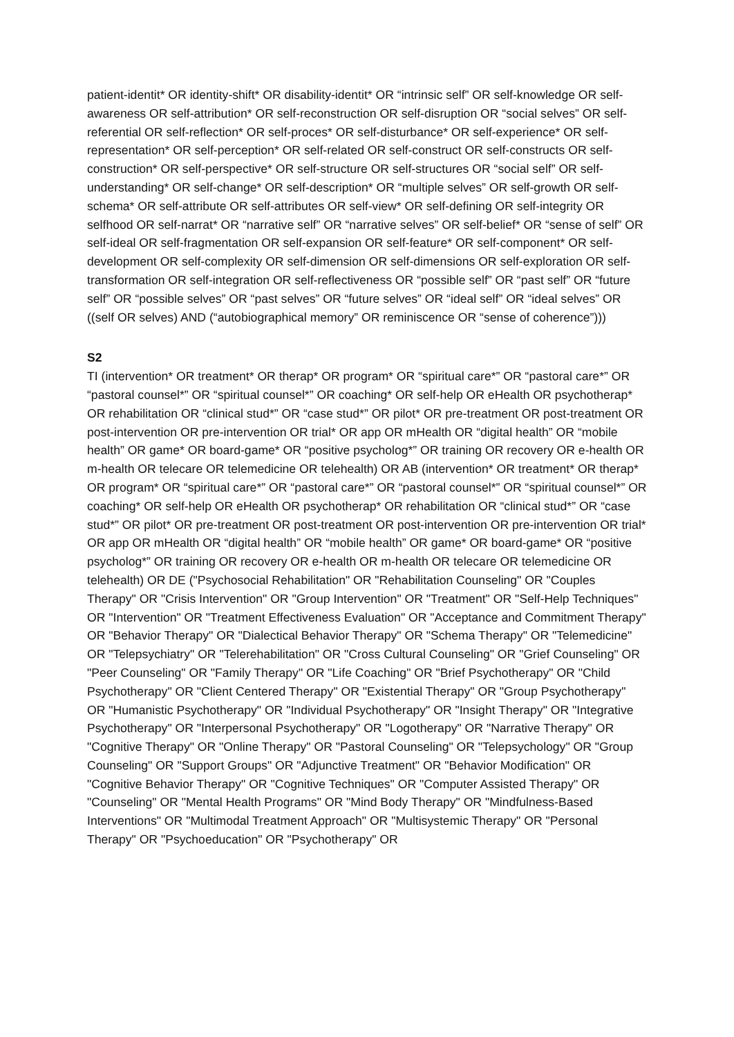patient-identit* OR identity-shift* OR disability-identit* OR “intrinsic self” OR self-knowledge OR self-awareness OR self-attribution* OR self-reconstruction OR self-disruption OR “social selves” OR self-referential OR self-reflection* OR self-proces* OR self-disturbance* OR self-experience* OR self-representation* OR self-perception* OR self-related OR self-construct OR self-constructs OR self-construction* OR self-perspective* OR self-structure OR self-structures OR “social self” OR self-understanding* OR self-change* OR self-description* OR “multiple selves” OR self-growth OR self-schema* OR self-attribute OR self-attributes OR self-view* OR self-defining OR self-integrity OR selfhood OR self-narrat* OR “narrative self” OR “narrative selves” OR self-belief* OR “sense of self” OR self-ideal OR self-fragmentation OR self-expansion OR self-feature* OR self-component* OR self-development OR self-complexity OR self-dimension OR self-dimensions OR self-exploration OR self-transformation OR self-integration OR self-reflectiveness OR “possible self” OR “past self” OR “future self” OR “possible selves” OR “past selves” OR “future selves” OR “ideal self” OR “ideal selves” OR ((self OR selves) AND (“autobiographical memory” OR reminiscence OR “sense of coherence”)))
S2
TI (intervention* OR treatment* OR therap* OR program* OR “spiritual care*” OR “pastoral care*” OR “pastoral counsel*” OR “spiritual counsel*” OR coaching* OR self-help OR eHealth OR psychotherap* OR rehabilitation OR “clinical stud*” OR “case stud*” OR pilot* OR pre-treatment OR post-treatment OR post-intervention OR pre-intervention OR trial* OR app OR mHealth OR “digital health” OR “mobile health” OR game* OR board-game* OR “positive psycholog*” OR training OR recovery OR e-health OR m-health OR telecare OR telemedicine OR telehealth) OR AB (intervention* OR treatment* OR therap* OR program* OR “spiritual care*” OR “pastoral care*” OR “pastoral counsel*” OR “spiritual counsel*” OR coaching* OR self-help OR eHealth OR psychotherap* OR rehabilitation OR “clinical stud*” OR “case stud*” OR pilot* OR pre-treatment OR post-treatment OR post-intervention OR pre-intervention OR trial* OR app OR mHealth OR “digital health” OR “mobile health” OR game* OR board-game* OR “positive psycholog*” OR training OR recovery OR e-health OR m-health OR telecare OR telemedicine OR telehealth) OR DE ("Psychosocial Rehabilitation" OR "Rehabilitation Counseling" OR "Couples Therapy" OR "Crisis Intervention" OR "Group Intervention" OR "Treatment" OR "Self-Help Techniques" OR "Intervention" OR "Treatment Effectiveness Evaluation" OR "Acceptance and Commitment Therapy" OR "Behavior Therapy" OR "Dialectical Behavior Therapy" OR "Schema Therapy" OR "Telemedicine" OR "Telepsychiatry" OR "Telerehabilitation" OR "Cross Cultural Counseling" OR "Grief Counseling" OR "Peer Counseling" OR "Family Therapy" OR "Life Coaching" OR "Brief Psychotherapy" OR "Child Psychotherapy" OR "Client Centered Therapy" OR "Existential Therapy" OR "Group Psychotherapy" OR "Humanistic Psychotherapy" OR "Individual Psychotherapy" OR "Insight Therapy" OR "Integrative Psychotherapy" OR "Interpersonal Psychotherapy" OR "Logotherapy" OR "Narrative Therapy" OR "Cognitive Therapy" OR "Online Therapy" OR "Pastoral Counseling" OR "Telepsychology" OR "Group Counseling" OR "Support Groups" OR "Adjunctive Treatment" OR "Behavior Modification" OR "Cognitive Behavior Therapy" OR "Cognitive Techniques" OR "Computer Assisted Therapy" OR "Counseling" OR "Mental Health Programs" OR "Mind Body Therapy" OR "Mindfulness-Based Interventions" OR "Multimodal Treatment Approach" OR "Multisystemic Therapy" OR "Personal Therapy" OR "Psychoeducation" OR "Psychotherapy" OR